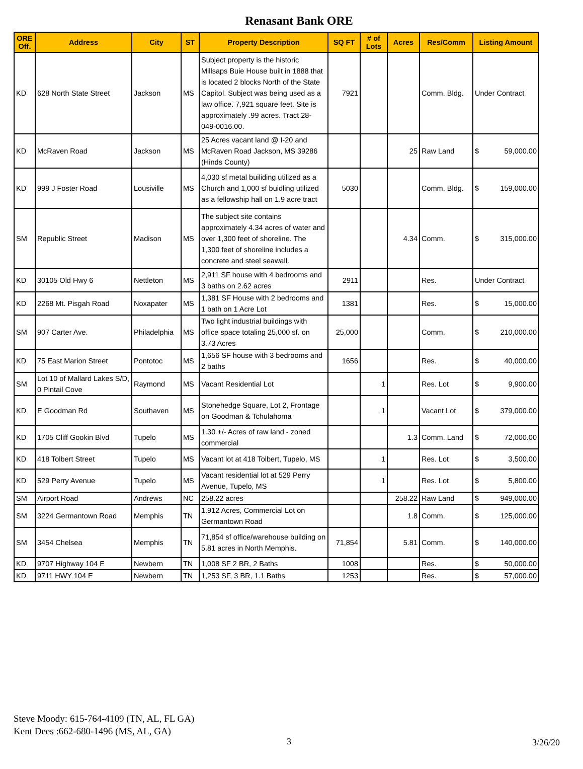Renasant Bank ORE
| ORE Off. | Address | City | ST | Property Description | SQ FT | # of Lots | Acres | Res/Comm | Listing Amount |
| --- | --- | --- | --- | --- | --- | --- | --- | --- | --- |
| KD | 628 North State Street | Jackson | MS | Subject property is the historic Millsaps Buie House built in 1888 that is located 2 blocks North of the State Capitol. Subject was being used as a law office. 7,921 square feet. Site is approximately .99 acres. Tract 28-049-0016.00. | 7921 | | | Comm. Bldg. | Under Contract |
| KD | McRaven Road | Jackson | MS | 25 Acres vacant land @ I-20 and McRaven Road Jackson, MS 39286 (Hinds County) | | | 25 | Raw Land | $ 59,000.00 |
| KD | 999 J Foster Road | Lousiville | MS | 4,030 sf metal builiding utilized as a Church and 1,000 sf buidling utilized as a fellowship hall on 1.9 acre tract | 5030 | | | Comm. Bldg. | $ 159,000.00 |
| SM | Republic Street | Madison | MS | The subject site contains approximately 4.34 acres of water and over 1,300 feet of shoreline. The 1,300 feet of shoreline includes a concrete and steel seawall. | | | 4.34 | Comm. | $ 315,000.00 |
| KD | 30105 Old Hwy 6 | Nettleton | MS | 2,911 SF house with 4 bedrooms and 3 baths on 2.62 acres | 2911 | | | Res. | Under Contract |
| KD | 2268 Mt. Pisgah Road | Noxapater | MS | 1,381 SF House with 2 bedrooms and 1 bath on 1 Acre Lot | 1381 | | | Res. | $ 15,000.00 |
| SM | 907 Carter Ave. | Philadelphia | MS | Two light industrial buildings with office space totaling 25,000 sf. on 3.73 Acres | 25,000 | | | Comm. | $ 210,000.00 |
| KD | 75 East Marion Street | Pontotoc | MS | 1,656 SF house with 3 bedrooms and 2 baths | 1656 | | | Res. | $ 40,000.00 |
| SM | Lot 10 of Mallard Lakes S/D, 0 Pintail Cove | Raymond | MS | Vacant Residential Lot | | 1 | | Res. Lot | $ 9,900.00 |
| KD | E Goodman Rd | Southaven | MS | Stonehedge Square, Lot 2, Frontage on Goodman & Tchulahoma | | 1 | | Vacant Lot | $ 379,000.00 |
| KD | 1705 Cliff Gookin Blvd | Tupelo | MS | 1.30 +/- Acres of raw land - zoned commercial | | | 1.3 | Comm. Land | $ 72,000.00 |
| KD | 418 Tolbert Street | Tupelo | MS | Vacant lot at 418 Tolbert, Tupelo, MS | | 1 | | Res. Lot | $ 3,500.00 |
| KD | 529 Perry Avenue | Tupelo | MS | Vacant residential lot at 529 Perry Avenue, Tupelo, MS | | 1 | | Res. Lot | $ 5,800.00 |
| SM | Airport Road | Andrews | NC | 258.22 acres | | | 258.22 | Raw Land | $ 949,000.00 |
| SM | 3224 Germantown Road | Memphis | TN | 1.912 Acres, Commercial Lot on Germantown Road | | | 1.8 | Comm. | $ 125,000.00 |
| SM | 3454 Chelsea | Memphis | TN | 71,854 sf office/warehouse building on 5.81 acres in North Memphis. | 71,854 | | 5.81 | Comm. | $ 140,000.00 |
| KD | 9707 Highway 104 E | Newbern | TN | 1,008 SF 2 BR, 2 Baths | 1008 | | | Res. | $ 50,000.00 |
| KD | 9711 HWY 104 E | Newbern | TN | 1,253 SF, 3 BR, 1.1 Baths | 1253 | | | Res. | $ 57,000.00 |
Steve Moody: 615-764-4109 (TN, AL, FL GA)
Kent Dees :662-680-1496 (MS, AL, GA)
3 3/26/20